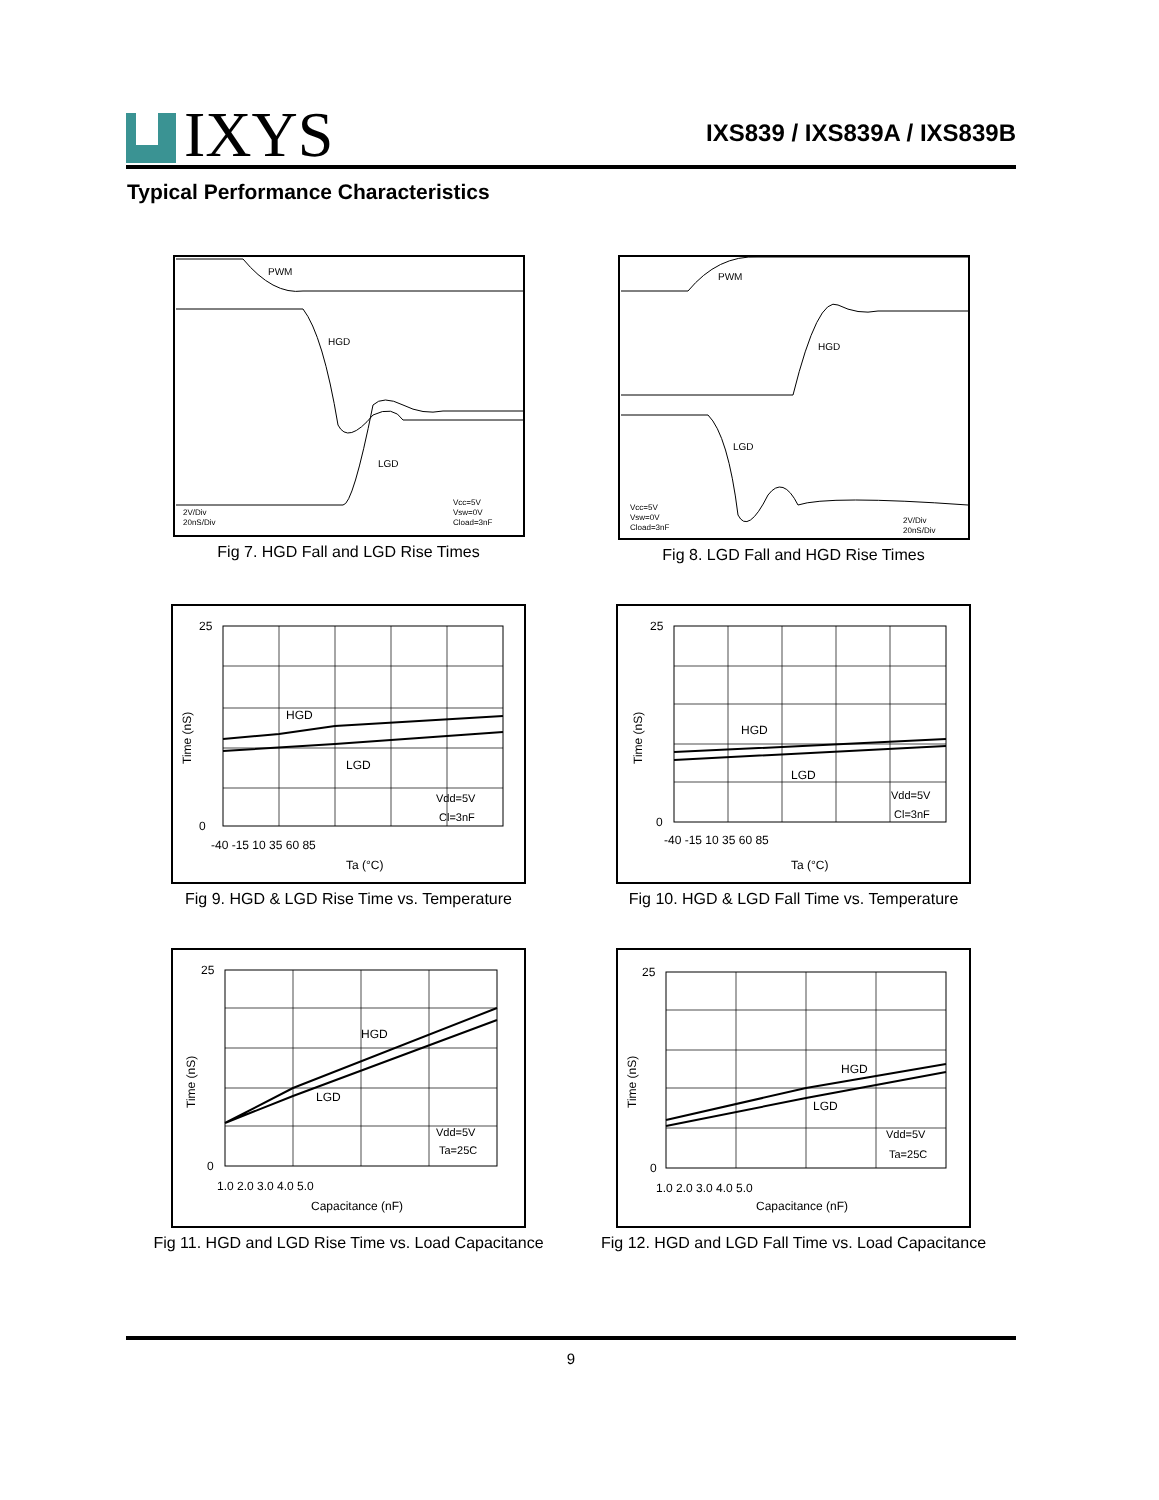IXYS
IXS839 / IXS839A / IXS839B
Typical Performance Characteristics
PWM
HGD
LGD
2V/Div
20nS/Div
Vcc=5V
Vsw=0V
Cload=3nF
Fig 7. HGD Fall and LGD Rise Times
PWM
HGD
LGD
Vcc=5V
Vsw=0V
Cload=3nF
2V/Div
20nS/Div
Fig 8. LGD Fall and HGD Rise Times
HGD
LGD
Vdd=5V
Cl=3nF
25
0
-40 -15 10 35 60 85
Ta (°C)
Time (nS)
Fig 9. HGD & LGD Rise Time vs. Temperature
HGD
LGD
Vdd=5V
Cl=3nF
25
0
-40 -15 10 35 60 85
Ta (°C)
Time (nS)
Fig 10. HGD & LGD Fall Time vs. Temperature
HGD
LGD
Vdd=5V
Ta=25C
25
0
1.0 2.0 3.0 4.0 5.0
Capacitance (nF)
Time (nS)
Fig 11. HGD and LGD Rise Time vs. Load Capacitance
HGD
LGD
Vdd=5V
Ta=25C
25
0
1.0 2.0 3.0 4.0 5.0
Capacitance (nF)
Time (nS)
Fig 12. HGD and LGD Fall Time vs. Load Capacitance
9